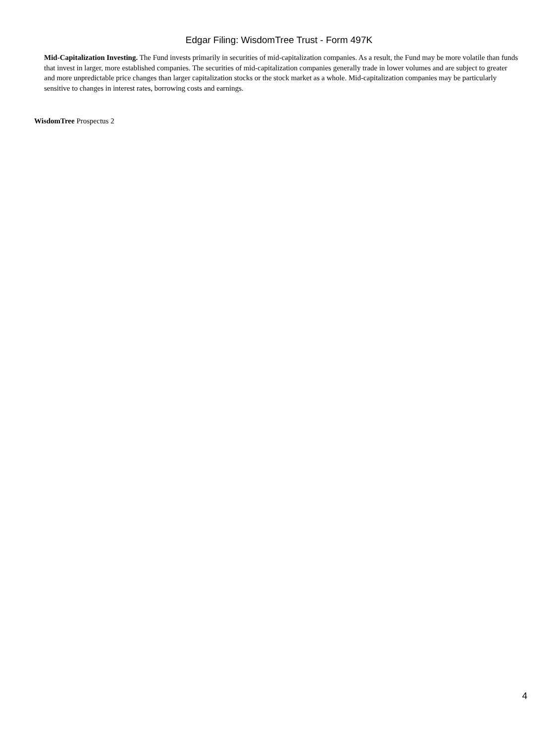Edgar Filing: WisdomTree Trust - Form 497K
Mid-Capitalization Investing. The Fund invests primarily in securities of mid-capitalization companies. As a result, the Fund may be more volatile than funds that invest in larger, more established companies. The securities of mid-capitalization companies generally trade in lower volumes and are subject to greater and more unpredictable price changes than larger capitalization stocks or the stock market as a whole. Mid-capitalization companies may be particularly sensitive to changes in interest rates, borrowing costs and earnings.
WisdomTree Prospectus 2
4